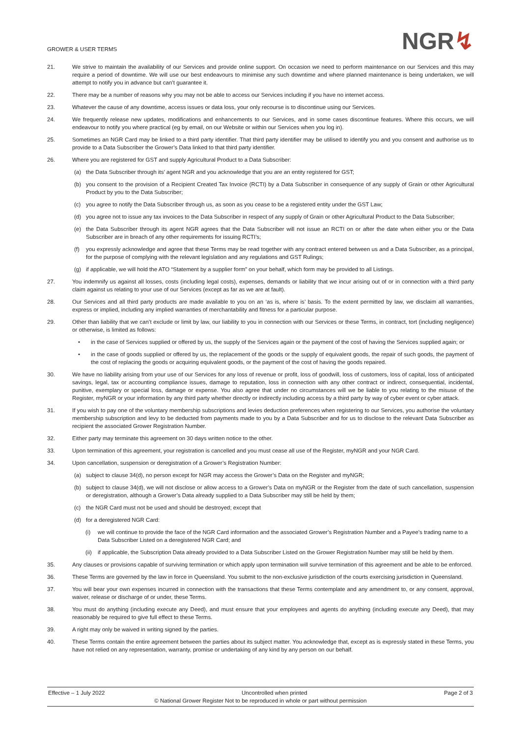GROWER & USER TERMS
NGR↯
21. We strive to maintain the availability of our Services and provide online support. On occasion we need to perform maintenance on our Services and this may require a period of downtime. We will use our best endeavours to minimise any such downtime and where planned maintenance is being undertaken, we will attempt to notify you in advance but can’t guarantee it.
22. There may be a number of reasons why you may not be able to access our Services including if you have no internet access.
23. Whatever the cause of any downtime, access issues or data loss, your only recourse is to discontinue using our Services.
24. We frequently release new updates, modifications and enhancements to our Services, and in some cases discontinue features. Where this occurs, we will endeavour to notify you where practical (eg by email, on our Website or within our Services when you log in).
25. Sometimes an NGR Card may be linked to a third party identifier. That third party identifier may be utilised to identify you and you consent and authorise us to provide to a Data Subscriber the Grower’s Data linked to that third party identifier.
26. Where you are registered for GST and supply Agricultural Product to a Data Subscriber:
(a) the Data Subscriber through its’ agent NGR and you acknowledge that you are an entity registered for GST;
(b) you consent to the provision of a Recipient Created Tax Invoice (RCTI) by a Data Subscriber in consequence of any supply of Grain or other Agricultural Product by you to the Data Subscriber;
(c) you agree to notify the Data Subscriber through us, as soon as you cease to be a registered entity under the GST Law;
(d) you agree not to issue any tax invoices to the Data Subscriber in respect of any supply of Grain or other Agricultural Product to the Data Subscriber;
(e) the Data Subscriber through its agent NGR agrees that the Data Subscriber will not issue an RCTI on or after the date when either you or the Data Subscriber are in breach of any other requirements for issuing RCTI’s;
(f) you expressly acknowledge and agree that these Terms may be read together with any contract entered between us and a Data Subscriber, as a principal, for the purpose of complying with the relevant legislation and any regulations and GST Rulings;
(g) if applicable, we will hold the ATO “Statement by a supplier form” on your behalf, which form may be provided to all Listings.
27. You indemnify us against all losses, costs (including legal costs), expenses, demands or liability that we incur arising out of or in connection with a third party claim against us relating to your use of our Services (except as far as we are at fault).
28. Our Services and all third party products are made available to you on an ‘as is, where is’ basis. To the extent permitted by law, we disclaim all warranties, express or implied, including any implied warranties of merchantability and fitness for a particular purpose.
29. Other than liability that we can’t exclude or limit by law, our liability to you in connection with our Services or these Terms, in contract, tort (including negligence) or otherwise, is limited as follows:
• in the case of Services supplied or offered by us, the supply of the Services again or the payment of the cost of having the Services supplied again; or
• in the case of goods supplied or offered by us, the replacement of the goods or the supply of equivalent goods, the repair of such goods, the payment of the cost of replacing the goods or acquiring equivalent goods, or the payment of the cost of having the goods repaired.
30. We have no liability arising from your use of our Services for any loss of revenue or profit, loss of goodwill, loss of customers, loss of capital, loss of anticipated savings, legal, tax or accounting compliance issues, damage to reputation, loss in connection with any other contract or indirect, consequential, incidental, punitive, exemplary or special loss, damage or expense. You also agree that under no circumstances will we be liable to you relating to the misuse of the Register, myNGR or your information by any third party whether directly or indirectly including access by a third party by way of cyber event or cyber attack.
31. If you wish to pay one of the voluntary membership subscriptions and levies deduction preferences when registering to our Services, you authorise the voluntary membership subscription and levy to be deducted from payments made to you by a Data Subscriber and for us to disclose to the relevant Data Subscriber as recipient the associated Grower Registration Number.
32. Either party may terminate this agreement on 30 days written notice to the other.
33. Upon termination of this agreement, your registration is cancelled and you must cease all use of the Register, myNGR and your NGR Card.
34. Upon cancellation, suspension or deregistration of a Grower’s Registration Number:
(a) subject to clause 34(d), no person except for NGR may access the Grower’s Data on the Register and myNGR;
(b) subject to clause 34(d), we will not disclose or allow access to a Grower’s Data on myNGR or the Register from the date of such cancellation, suspension or deregistration, although a Grower’s Data already supplied to a Data Subscriber may still be held by them;
(c) the NGR Card must not be used and should be destroyed; except that
(d) for a deregistered NGR Card:
(i) we will continue to provide the face of the NGR Card information and the associated Grower’s Registration Number and a Payee’s trading name to a Data Subscriber Listed on a deregistered NGR Card; and
(ii)
if applicable, the Subscription Data already provided to a Data Subscriber Listed on the Grower Registration Number may still be held by them.
35. Any clauses or provisions capable of surviving termination or which apply upon termination will survive termination of this agreement and be able to be enforced.
36. These Terms are governed by the law in force in Queensland. You submit to the non-exclusive jurisdiction of the courts exercising jurisdiction in Queensland.
37. You will bear your own expenses incurred in connection with the transactions that these Terms contemplate and any amendment to, or any consent, approval, waiver, release or discharge of or under, these Terms.
38. You must do anything (including execute any Deed), and must ensure that your employees and agents do anything (including execute any Deed), that may reasonably be required to give full effect to these Terms.
39. A right may only be waived in writing signed by the parties.
40. These Terms contain the entire agreement between the parties about its subject matter. You acknowledge that, except as is expressly stated in these Terms, you have not relied on any representation, warranty, promise or undertaking of any kind by any person on our behalf.
Effective – 1 July 2022 Uncontrolled when printed Page 2 of 3
© National Grower Register Not to be reproduced in whole or part without permission